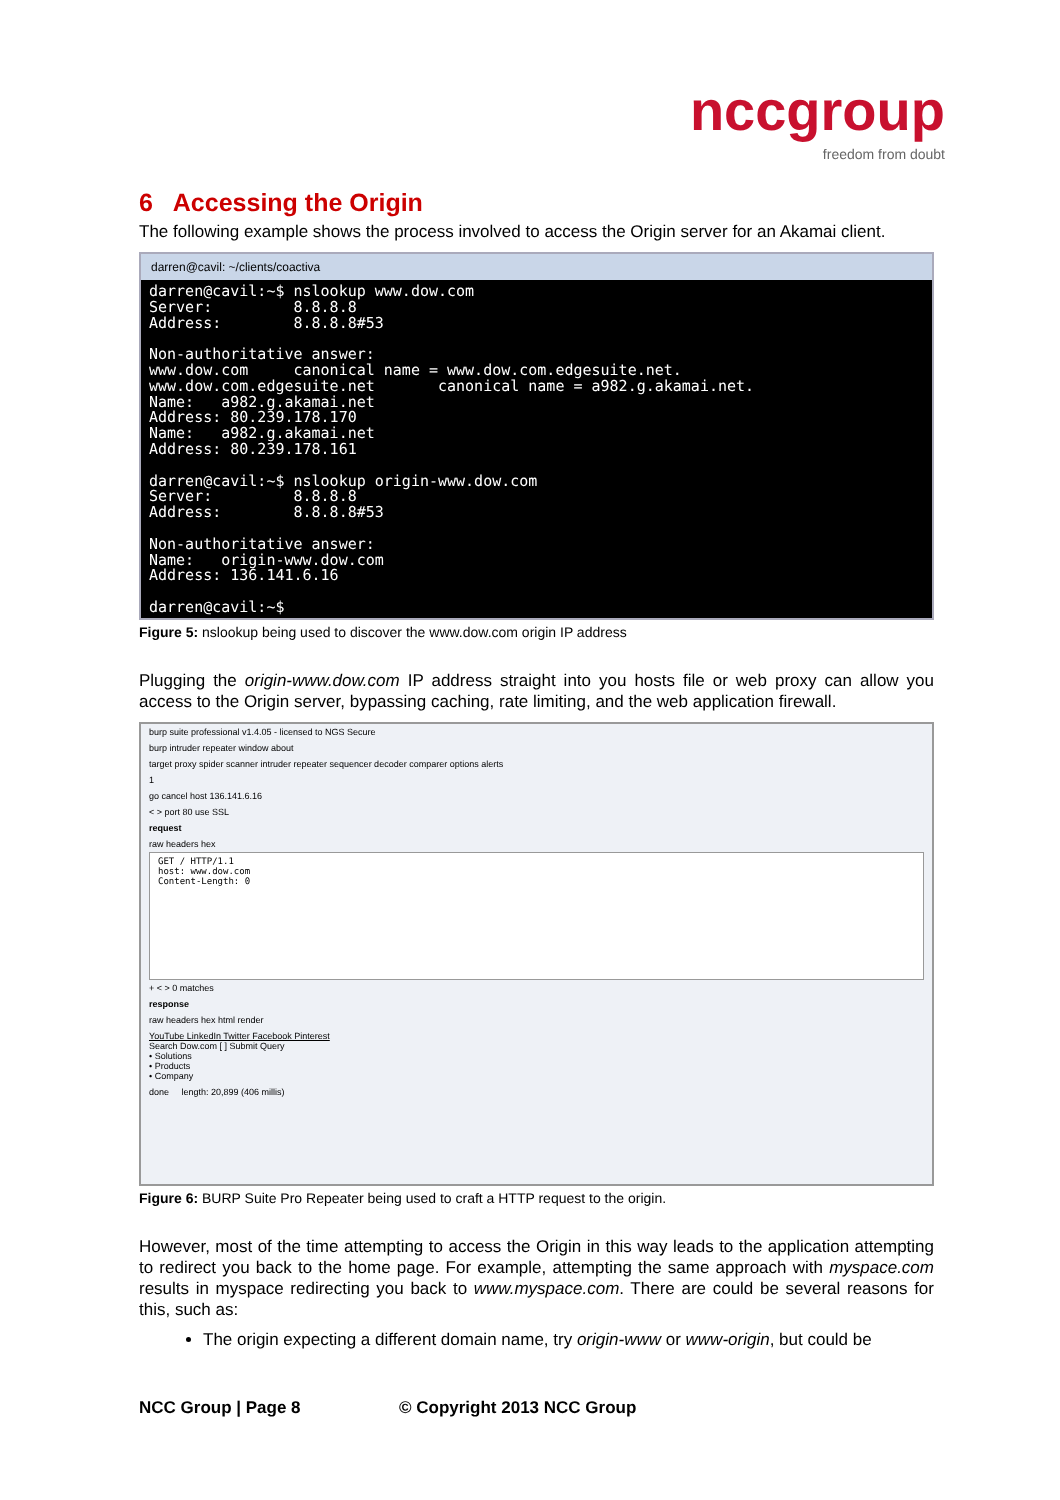nccgroup
freedom from doubt
6 Accessing the Origin
The following example shows the process involved to access the Origin server for an Akamai client.
darren@cavil: ~/clients/coactiva
darren@cavil:~$ nslookup www.dow.com
Server:         8.8.8.8
Address:        8.8.8.8#53

Non-authoritative answer:
www.dow.com     canonical name = www.dow.com.edgesuite.net.
www.dow.com.edgesuite.net       canonical name = a982.g.akamai.net.
Name:   a982.g.akamai.net
Address: 80.239.178.170
Name:   a982.g.akamai.net
Address: 80.239.178.161

darren@cavil:~$ nslookup origin-www.dow.com
Server:         8.8.8.8
Address:        8.8.8.8#53

Non-authoritative answer:
Name:   origin-www.dow.com
Address: 136.141.6.16

darren@cavil:~$
Figure 5: nslookup being used to discover the www.dow.com origin IP address
Plugging the origin-www.dow.com IP address straight into you hosts file or web proxy can allow you access to the Origin server, bypassing caching, rate limiting, and the web application firewall.
burp suite professional v1.4.05 - licensed to NGS Secure
burp intruder repeater window about
target proxy spider scanner intruder repeater sequencer decoder comparer options alerts
1
go cancel host 136.141.6.16
< > port 80 use SSL
request
raw headers hex
GET / HTTP/1.1
host: www.dow.com
Content-Length: 0
+ < > 0 matches
response
raw headers hex html render
YouTube LinkedIn Twitter Facebook Pinterest
Search Dow.com [ ] Submit Query
• Solutions
• Products
• Company
done length: 20,899 (406 millis)
Figure 6: BURP Suite Pro Repeater being used to craft a HTTP request to the origin.
However, most of the time attempting to access the Origin in this way leads to the application attempting to redirect you back to the home page. For example, attempting the same approach with myspace.com results in myspace redirecting you back to www.myspace.com. There are could be several reasons for this, such as:
The origin expecting a different domain name, try origin-www or www-origin, but could be
NCC Group | Page 8 © Copyright 2013 NCC Group